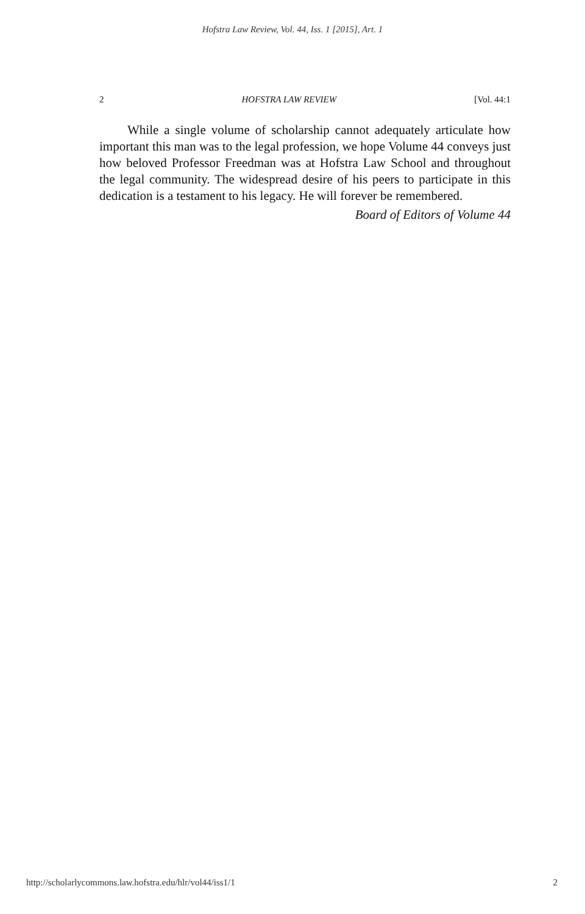Hofstra Law Review, Vol. 44, Iss. 1 [2015], Art. 1
2 HOFSTRA LAW REVIEW [Vol. 44:1
While a single volume of scholarship cannot adequately articulate how important this man was to the legal profession, we hope Volume 44 conveys just how beloved Professor Freedman was at Hofstra Law School and throughout the legal community. The widespread desire of his peers to participate in this dedication is a testament to his legacy. He will forever be remembered.
Board of Editors of Volume 44
http://scholarlycommons.law.hofstra.edu/hlr/vol44/iss1/1 2